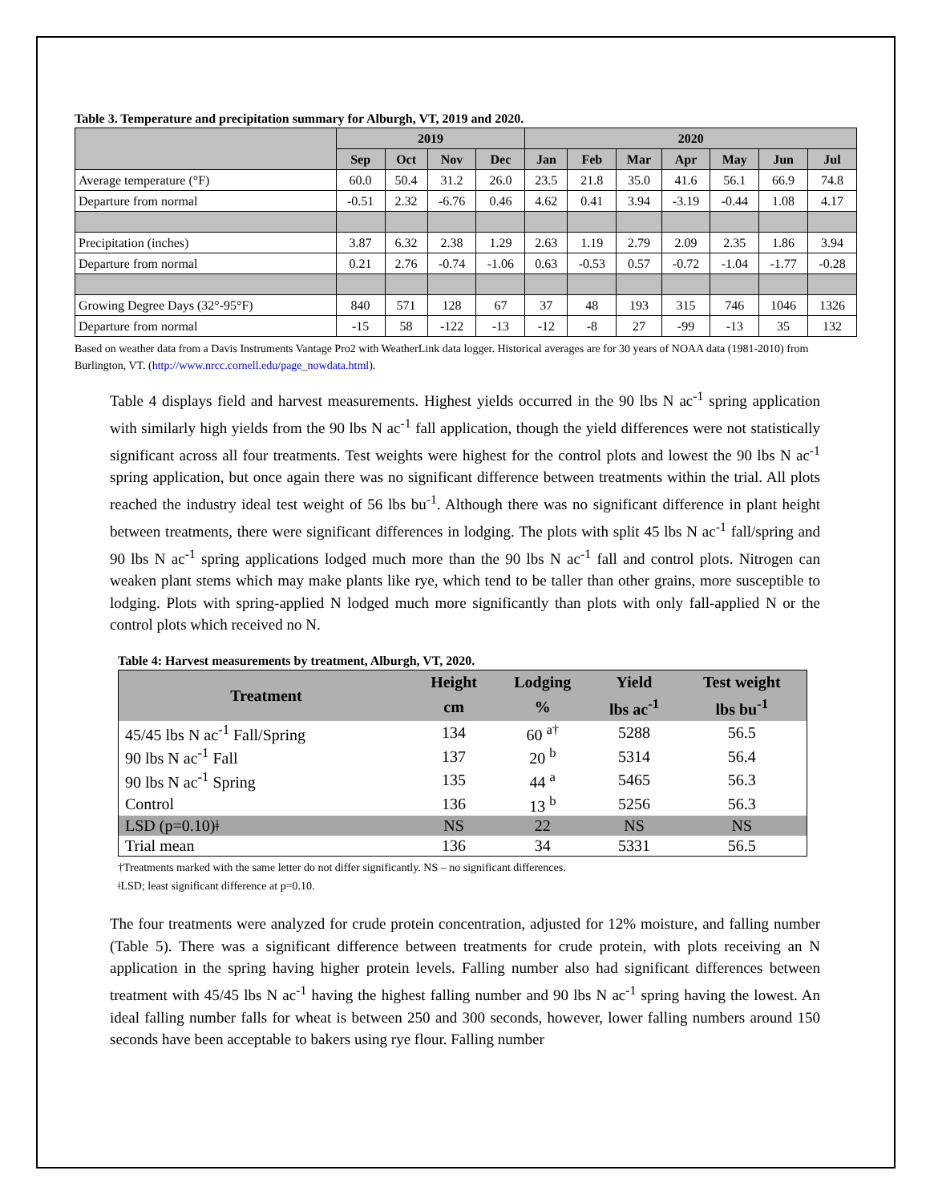Table 3. Temperature and precipitation summary for Alburgh, VT, 2019 and 2020.
| | 2019 | | | | 2020 | | | | | | |
| --- | --- | --- | --- | --- | --- | --- | --- | --- | --- | --- | --- |
| | Sep | Oct | Nov | Dec | Jan | Feb | Mar | Apr | May | Jun | Jul |
| Average temperature (°F) | 60.0 | 50.4 | 31.2 | 26.0 | 23.5 | 21.8 | 35.0 | 41.6 | 56.1 | 66.9 | 74.8 |
| Departure from normal | -0.51 | 2.32 | -6.76 | 0.46 | 4.62 | 0.41 | 3.94 | -3.19 | -0.44 | 1.08 | 4.17 |
| Precipitation (inches) | 3.87 | 6.32 | 2.38 | 1.29 | 2.63 | 1.19 | 2.79 | 2.09 | 2.35 | 1.86 | 3.94 |
| Departure from normal | 0.21 | 2.76 | -0.74 | -1.06 | 0.63 | -0.53 | 0.57 | -0.72 | -1.04 | -1.77 | -0.28 |
| Growing Degree Days (32°-95°F) | 840 | 571 | 128 | 67 | 37 | 48 | 193 | 315 | 746 | 1046 | 1326 |
| Departure from normal | -15 | 58 | -122 | -13 | -12 | -8 | 27 | -99 | -13 | 35 | 132 |
Based on weather data from a Davis Instruments Vantage Pro2 with WeatherLink data logger. Historical averages are for 30 years of NOAA data (1981-2010) from Burlington, VT. (http://www.nrcc.cornell.edu/page_nowdata.html).
Table 4 displays field and harvest measurements. Highest yields occurred in the 90 lbs N ac<sup>-1</sup> spring application with similarly high yields from the 90 lbs N ac<sup>-1</sup> fall application, though the yield differences were not statistically significant across all four treatments. Test weights were highest for the control plots and lowest the 90 lbs N ac<sup>-1</sup> spring application, but once again there was no significant difference between treatments within the trial. All plots reached the industry ideal test weight of 56 lbs bu<sup>-1</sup>. Although there was no significant difference in plant height between treatments, there were significant differences in lodging. The plots with split 45 lbs N ac<sup>-1</sup> fall/spring and 90 lbs N ac<sup>-1</sup> spring applications lodged much more than the 90 lbs N ac<sup>-1</sup> fall and control plots. Nitrogen can weaken plant stems which may make plants like rye, which tend to be taller than other grains, more susceptible to lodging. Plots with spring-applied N lodged much more significantly than plots with only fall-applied N or the control plots which received no N.
Table 4: Harvest measurements by treatment, Alburgh, VT, 2020.
| Treatment | Height | Lodging | Yield | Test weight |
| --- | --- | --- | --- | --- |
| | cm | % | lbs ac<sup>-1</sup> | lbs bu<sup>-1</sup> |
| 45/45 lbs N ac<sup>-1</sup> Fall/Spring | 134 | 60 <sup>a†</sup> | 5288 | 56.5 |
| 90 lbs N ac<sup>-1</sup> Fall | 137 | 20 <sup>b</sup> | 5314 | 56.4 |
| 90 lbs N ac<sup>-1</sup> Spring | 135 | 44 <sup>a</sup> | 5465 | 56.3 |
| Control | 136 | 13 <sup>b</sup> | 5256 | 56.3 |
| LSD (p=0.10)ǂ | NS | 22 | NS | NS |
| Trial mean | 136 | 34 | 5331 | 56.5 |
†Treatments marked with the same letter do not differ significantly. NS – no significant differences.
ǂLSD; least significant difference at p=0.10.
The four treatments were analyzed for crude protein concentration, adjusted for 12% moisture, and falling number (Table 5). There was a significant difference between treatments for crude protein, with plots receiving an N application in the spring having higher protein levels. Falling number also had significant differences between treatment with 45/45 lbs N ac<sup>-1</sup> having the highest falling number and 90 lbs N ac<sup>-1</sup> spring having the lowest. An ideal falling number falls for wheat is between 250 and 300 seconds, however, lower falling numbers around 150 seconds have been acceptable to bakers using rye flour. Falling number